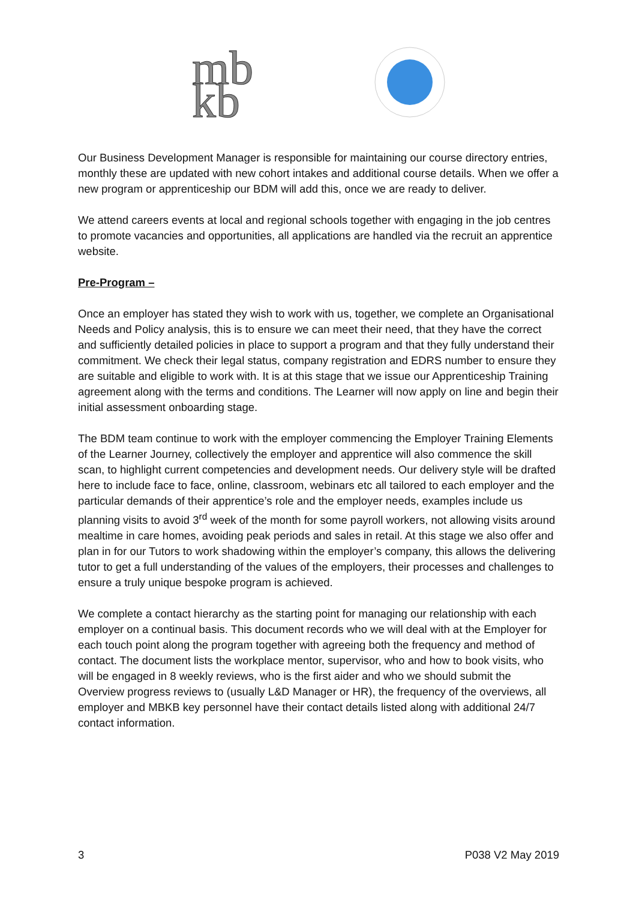mb
kb
Our Business Development Manager is responsible for maintaining our course directory entries, monthly these are updated with new cohort intakes and additional course details. When we offer a new program or apprenticeship our BDM will add this, once we are ready to deliver.
We attend careers events at local and regional schools together with engaging in the job centres to promote vacancies and opportunities, all applications are handled via the recruit an apprentice website.
Pre-Program –
Once an employer has stated they wish to work with us, together, we complete an Organisational Needs and Policy analysis, this is to ensure we can meet their need, that they have the correct and sufficiently detailed policies in place to support a program and that they fully understand their commitment. We check their legal status, company registration and EDRS number to ensure they are suitable and eligible to work with. It is at this stage that we issue our Apprenticeship Training agreement along with the terms and conditions. The Learner will now apply on line and begin their initial assessment onboarding stage.
The BDM team continue to work with the employer commencing the Employer Training Elements of the Learner Journey, collectively the employer and apprentice will also commence the skill scan, to highlight current competencies and development needs. Our delivery style will be drafted here to include face to face, online, classroom, webinars etc all tailored to each employer and the particular demands of their apprentice’s role and the employer needs, examples include us planning visits to avoid 3<sup>rd</sup> week of the month for some payroll workers, not allowing visits around mealtime in care homes, avoiding peak periods and sales in retail. At this stage we also offer and plan in for our Tutors to work shadowing within the employer’s company, this allows the delivering tutor to get a full understanding of the values of the employers, their processes and challenges to ensure a truly unique bespoke program is achieved.
We complete a contact hierarchy as the starting point for managing our relationship with each employer on a continual basis. This document records who we will deal with at the Employer for each touch point along the program together with agreeing both the frequency and method of contact. The document lists the workplace mentor, supervisor, who and how to book visits, who will be engaged in 8 weekly reviews, who is the first aider and who we should submit the Overview progress reviews to (usually L&D Manager or HR), the frequency of the overviews, all employer and MBKB key personnel have their contact details listed along with additional 24/7 contact information.
3 P038 V2 May 2019